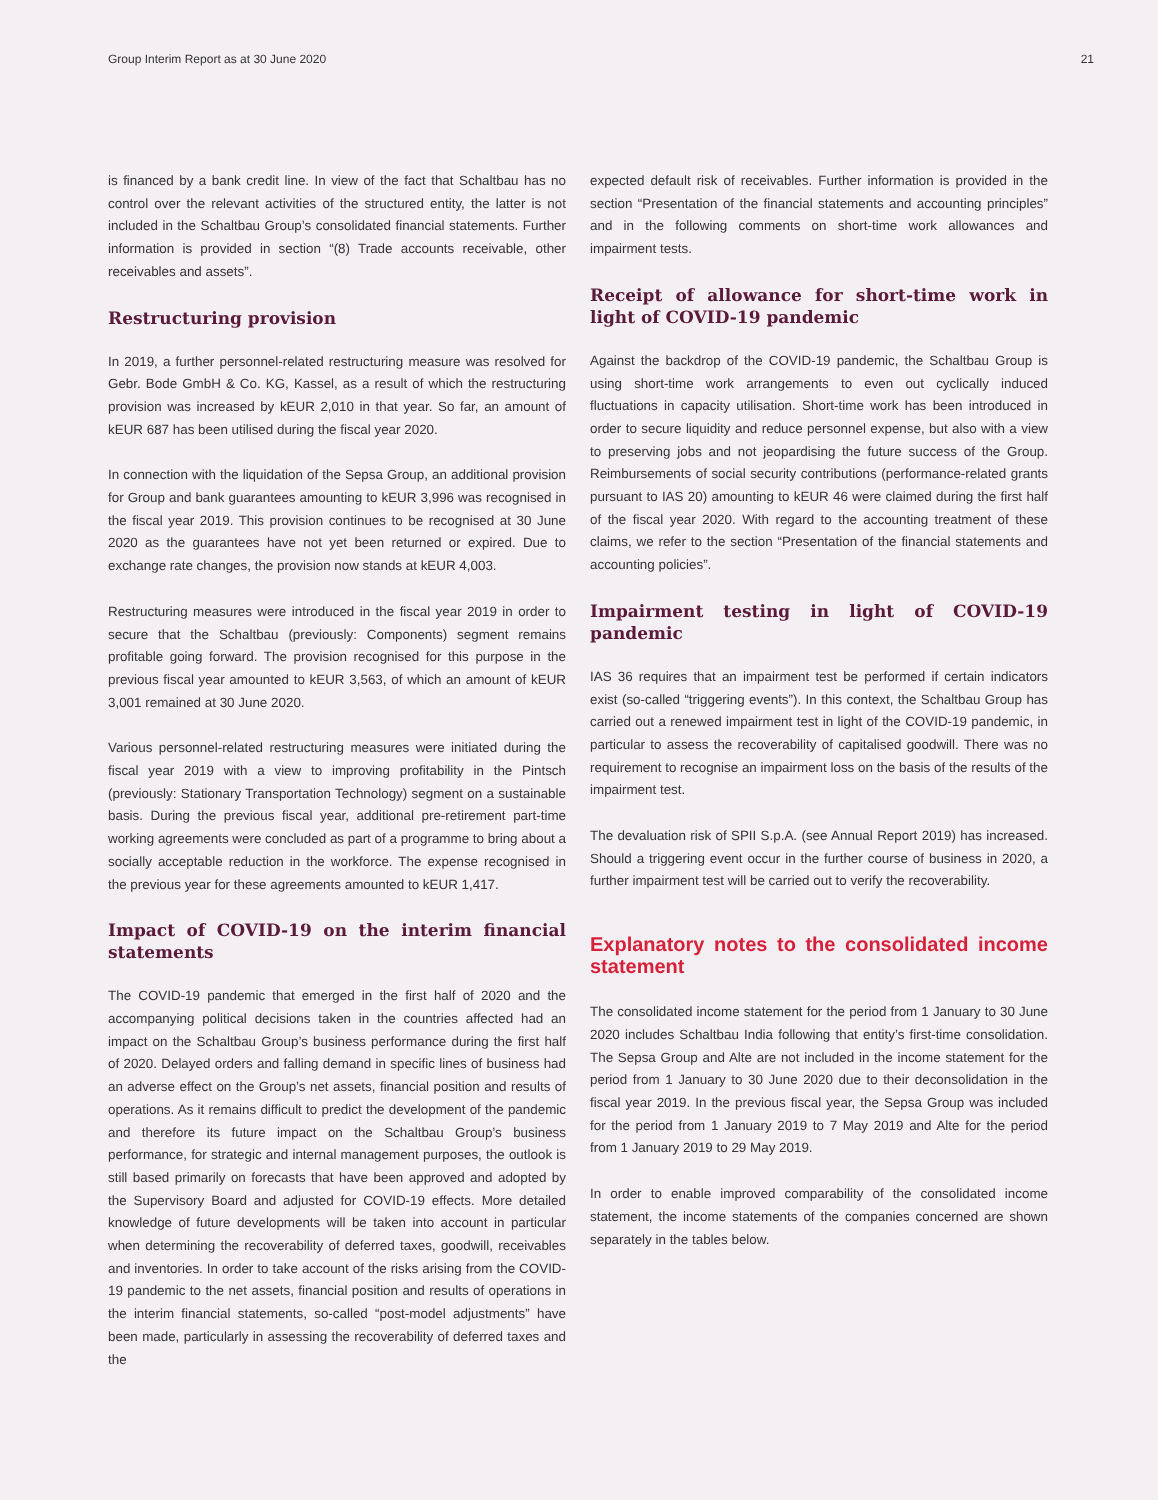Group Interim Report as at 30 June 2020 21
is financed by a bank credit line. In view of the fact that Schaltbau has no control over the relevant activities of the structured entity, the latter is not included in the Schaltbau Group’s consolidated financial statements. Further information is provided in section “(8) Trade accounts receivable, other receivables and assets”.
Restructuring provision
In 2019, a further personnel-related restructuring measure was resolved for Gebr. Bode GmbH & Co. KG, Kassel, as a result of which the restructuring provision was increased by kEUR 2,010 in that year. So far, an amount of kEUR 687 has been utilised during the fiscal year 2020.
In connection with the liquidation of the Sepsa Group, an additional provision for Group and bank guarantees amounting to kEUR 3,996 was recognised in the fiscal year 2019. This provision continues to be recognised at 30 June 2020 as the guarantees have not yet been returned or expired. Due to exchange rate changes, the provision now stands at kEUR 4,003.
Restructuring measures were introduced in the fiscal year 2019 in order to secure that the Schaltbau (previously: Components) segment remains profitable going forward. The provision recognised for this purpose in the previous fiscal year amounted to kEUR 3,563, of which an amount of kEUR 3,001 remained at 30 June 2020.
Various personnel-related restructuring measures were initiated during the fiscal year 2019 with a view to improving profitability in the Pintsch (previously: Stationary Transportation Technology) segment on a sustainable basis. During the previous fiscal year, additional pre-retirement part-time working agreements were concluded as part of a programme to bring about a socially acceptable reduction in the workforce. The expense recognised in the previous year for these agreements amounted to kEUR 1,417.
Impact of COVID-19 on the interim financial statements
The COVID-19 pandemic that emerged in the first half of 2020 and the accompanying political decisions taken in the countries affected had an impact on the Schaltbau Group’s business performance during the first half of 2020. Delayed orders and falling demand in specific lines of business had an adverse effect on the Group’s net assets, financial position and results of operations. As it remains difficult to predict the development of the pandemic and therefore its future impact on the Schaltbau Group’s business performance, for strategic and internal management purposes, the outlook is still based primarily on forecasts that have been approved and adopted by the Supervisory Board and adjusted for COVID-19 effects. More detailed knowledge of future developments will be taken into account in particular when determining the recoverability of deferred taxes, goodwill, receivables and inventories. In order to take account of the risks arising from the COVID-19 pandemic to the net assets, financial position and results of operations in the interim financial statements, so-called “post-model adjustments” have been made, particularly in assessing the recoverability of deferred taxes and the
expected default risk of receivables. Further information is provided in the section “Presentation of the financial statements and accounting principles” and in the following comments on short-time work allowances and impairment tests.
Receipt of allowance for short-time work in light of COVID-19 pandemic
Against the backdrop of the COVID-19 pandemic, the Schaltbau Group is using short-time work arrangements to even out cyclically induced fluctuations in capacity utilisation. Short-time work has been introduced in order to secure liquidity and reduce personnel expense, but also with a view to preserving jobs and not jeopardising the future success of the Group. Reimbursements of social security contributions (performance-related grants pursuant to IAS 20) amounting to kEUR 46 were claimed during the first half of the fiscal year 2020. With regard to the accounting treatment of these claims, we refer to the section “Presentation of the financial statements and accounting policies”.
Impairment testing in light of COVID-19 pandemic
IAS 36 requires that an impairment test be performed if certain indicators exist (so-called “triggering events”). In this context, the Schaltbau Group has carried out a renewed impairment test in light of the COVID-19 pandemic, in particular to assess the recoverability of capitalised goodwill. There was no requirement to recognise an impairment loss on the basis of the results of the impairment test.
The devaluation risk of SPII S.p.A. (see Annual Report 2019) has increased. Should a triggering event occur in the further course of business in 2020, a further impairment test will be carried out to verify the recoverability.
Explanatory notes to the consolidated income statement
The consolidated income statement for the period from 1 January to 30 June 2020 includes Schaltbau India following that entity’s first-time consolidation. The Sepsa Group and Alte are not included in the income statement for the period from 1 January to 30 June 2020 due to their deconsolidation in the fiscal year 2019. In the previous fiscal year, the Sepsa Group was included for the period from 1 January 2019 to 7 May 2019 and Alte for the period from 1 January 2019 to 29 May 2019.
In order to enable improved comparability of the consolidated income statement, the income statements of the companies concerned are shown separately in the tables below.